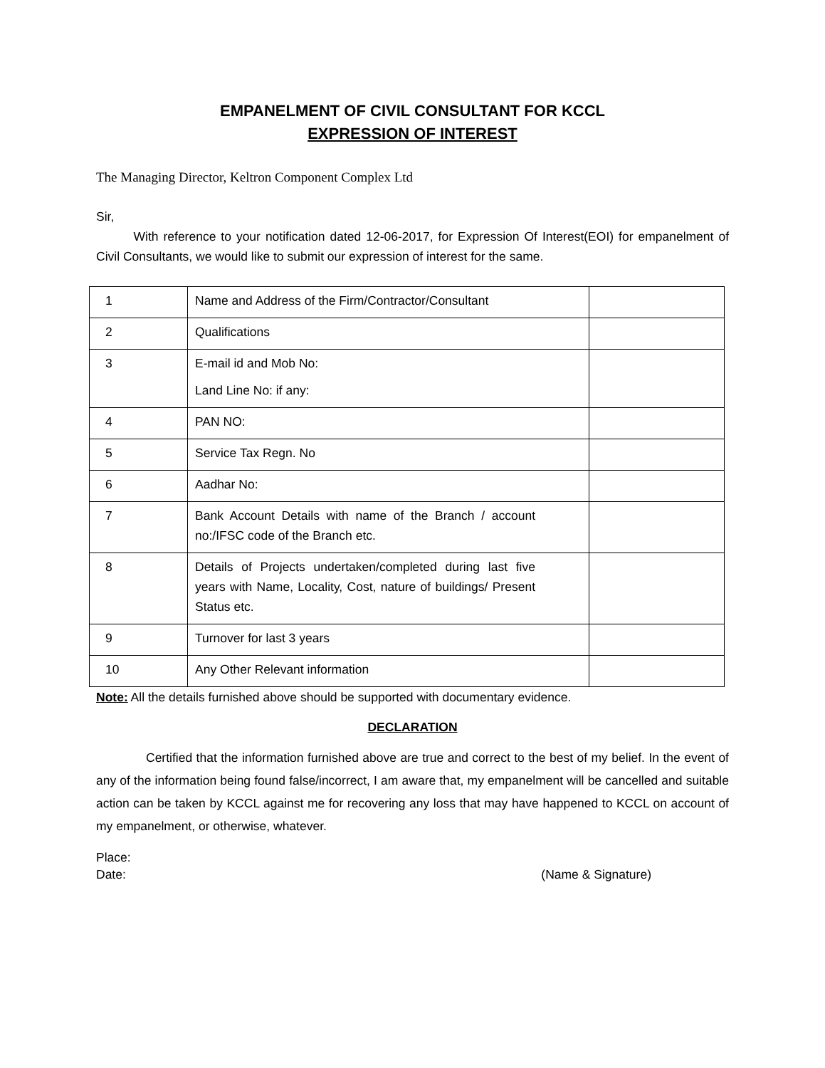EMPANELMENT OF CIVIL CONSULTANT FOR KCCL
EXPRESSION OF INTEREST
The Managing Director, Keltron Component Complex Ltd
Sir,
   With reference to your notification dated 12-06-2017, for Expression Of Interest(EOI) for empanelment of Civil Consultants, we would like to submit our expression of interest for the same.
| 1 | Name and Address of the Firm/Contractor/Consultant | |
| 2 | Qualifications | |
| 3 | E-mail id and Mob No: Land Line No: if any: | |
| 4 | PAN NO: | |
| 5 | Service Tax Regn. No | |
| 6 | Aadhar No: | |
| 7 | Bank Account Details with name of the Branch / account no:/IFSC code of the Branch etc. | |
| 8 | Details of Projects undertaken/completed during last five years with Name, Locality, Cost, nature of buildings/ Present Status etc. | |
| 9 | Turnover for last 3 years | |
| 10 | Any Other Relevant information | |
Note: All the details furnished above should be supported with documentary evidence.
DECLARATION
    Certified that the information furnished above are true and correct to the best of my belief. In the event of any of the information being found false/incorrect, I am aware that, my empanelment will be cancelled and suitable action can be taken by KCCL against me for recovering any loss that may have happened to KCCL on account of my empanelment, or otherwise, whatever.
Place:
Date: (Name & Signature)